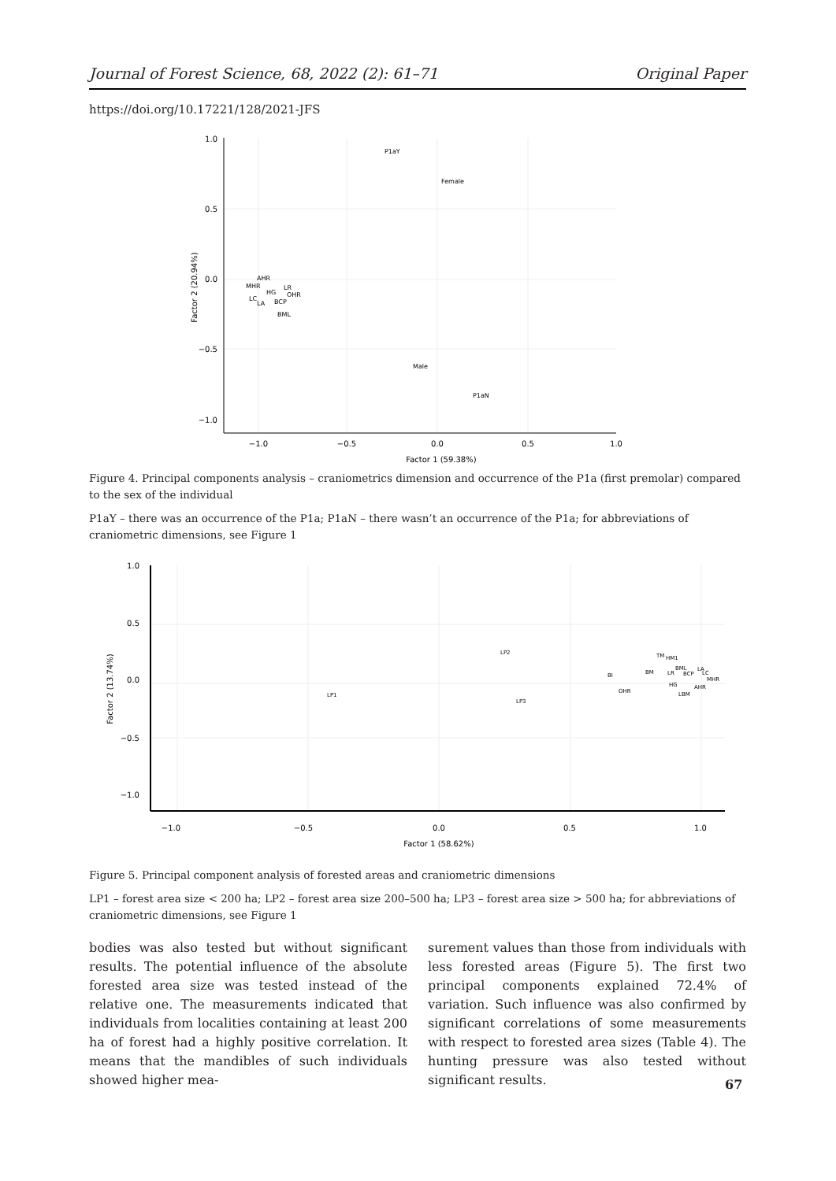Journal of Forest Science, 68, 2022 (2): 61–71 Original Paper
https://doi.org/10.17221/128/2021-JFS
1.0
0.5
0.0
−0.5
−1.0
−1.0
−0.5
0.0
0.5
1.0
Factor 1 (59.38%)
Factor 2 (20.94%)
P1aY
Female
AHR
MHR
HG
LR
OHR
LC
LA
BCP
BML
Male
P1aN
Figure 4. Principal components analysis – craniometrics dimension and occurrence of the P1a (first premolar) compared to the sex of the individual
P1aY – there was an occurrence of the P1a; P1aN – there wasn’t an occurrence of the P1a; for abbreviations of craniometric dimensions, see Figure 1
1.0
0.5
0.0
−0.5
−1.0
−1.0
−0.5
0.0
0.5
1.0
Factor 1 (58.62%)
Factor 2 (13.74%)
LP2
LP1
LP3
TM
HM1
BML
LA
BI
BM
LR
BCP
LC
MHR
HG
AHR
OHR
LBM
Figure 5. Principal component analysis of forested areas and craniometric dimensions
LP1 – forest area size < 200 ha; LP2 – forest area size 200–500 ha; LP3 – forest area size > 500 ha; for abbreviations of craniometric dimensions, see Figure 1
bodies was also tested but without significant results. The potential influence of the absolute forested area size was tested instead of the relative one. The measurements indicated that individuals from localities containing at least 200 ha of forest had a highly positive correlation. It means that the mandibles of such individuals showed higher mea-
surement values than those from individuals with less forested areas (Figure 5). The first two principal components explained 72.4% of variation. Such influence was also confirmed by significant correlations of some measurements with respect to forested area sizes (Table 4). The hunting pressure was also tested without significant results.
67